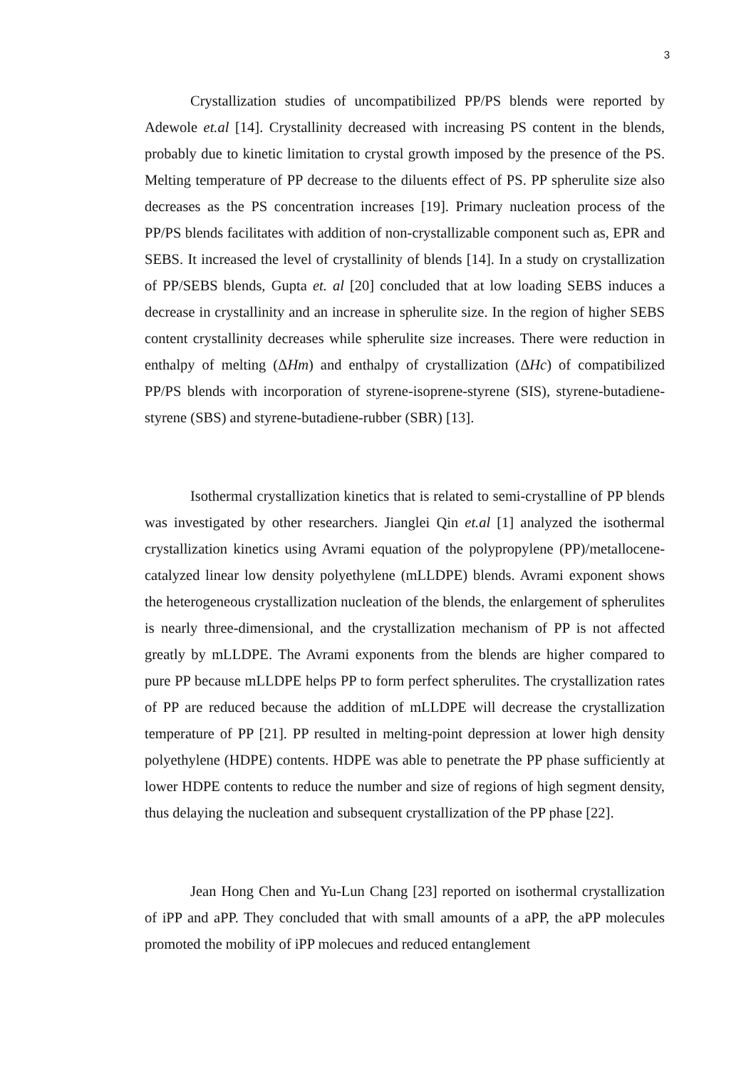3
Crystallization studies of uncompatibilized PP/PS blends were reported by Adewole et.al [14]. Crystallinity decreased with increasing PS content in the blends, probably due to kinetic limitation to crystal growth imposed by the presence of the PS. Melting temperature of PP decrease to the diluents effect of PS. PP spherulite size also decreases as the PS concentration increases [19]. Primary nucleation process of the PP/PS blends facilitates with addition of non-crystallizable component such as, EPR and SEBS. It increased the level of crystallinity of blends [14]. In a study on crystallization of PP/SEBS blends, Gupta et. al [20] concluded that at low loading SEBS induces a decrease in crystallinity and an increase in spherulite size. In the region of higher SEBS content crystallinity decreases while spherulite size increases. There were reduction in enthalpy of melting (ΔHm) and enthalpy of crystallization (ΔHc) of compatibilized PP/PS blends with incorporation of styrene-isoprene-styrene (SIS), styrene-butadiene-styrene (SBS) and styrene-butadiene-rubber (SBR) [13].
Isothermal crystallization kinetics that is related to semi-crystalline of PP blends was investigated by other researchers. Jianglei Qin et.al [1] analyzed the isothermal crystallization kinetics using Avrami equation of the polypropylene (PP)/metallocene-catalyzed linear low density polyethylene (mLLDPE) blends. Avrami exponent shows the heterogeneous crystallization nucleation of the blends, the enlargement of spherulites is nearly three-dimensional, and the crystallization mechanism of PP is not affected greatly by mLLDPE. The Avrami exponents from the blends are higher compared to pure PP because mLLDPE helps PP to form perfect spherulites. The crystallization rates of PP are reduced because the addition of mLLDPE will decrease the crystallization temperature of PP [21]. PP resulted in melting-point depression at lower high density polyethylene (HDPE) contents. HDPE was able to penetrate the PP phase sufficiently at lower HDPE contents to reduce the number and size of regions of high segment density, thus delaying the nucleation and subsequent crystallization of the PP phase [22].
Jean Hong Chen and Yu-Lun Chang [23] reported on isothermal crystallization of iPP and aPP. They concluded that with small amounts of a aPP, the aPP molecules promoted the mobility of iPP molecues and reduced entanglement